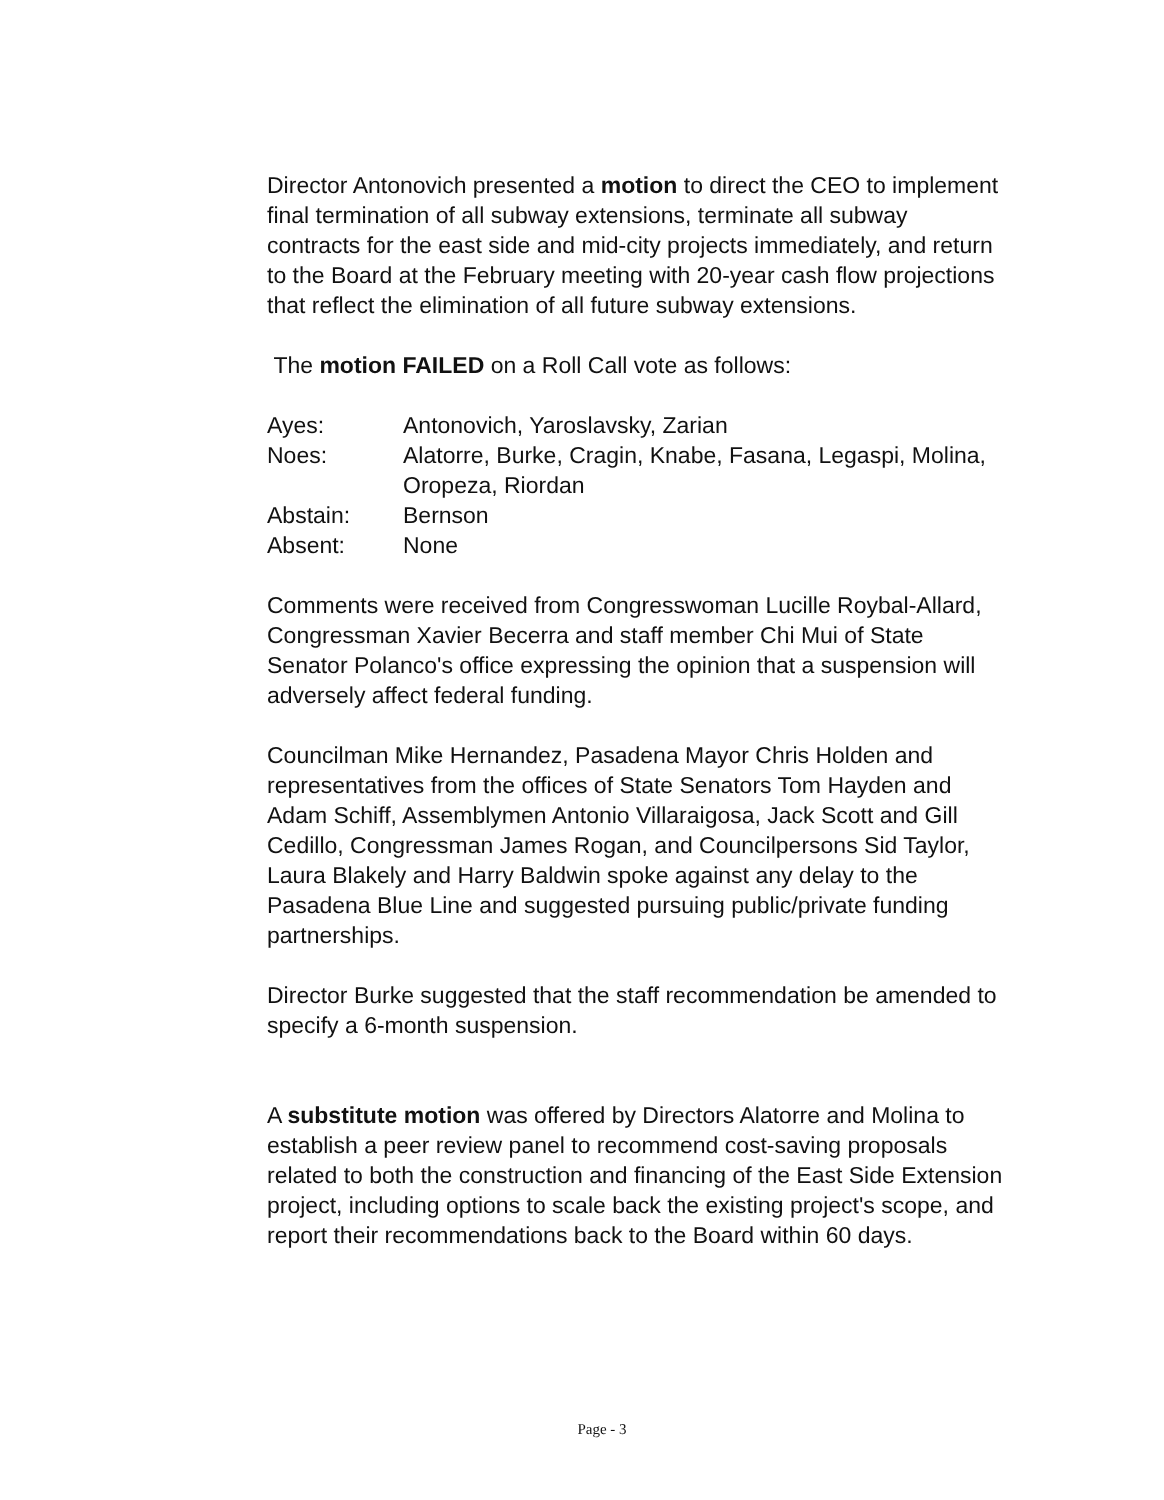Director Antonovich presented a motion to direct the CEO to implement final termination of all subway extensions, terminate all subway contracts for the east side and mid-city projects immediately, and return to the Board at the February meeting with 20-year cash flow projections that reflect the elimination of all future subway extensions.
The motion FAILED on a Roll Call vote as follows:
| Ayes: | Antonovich, Yaroslavsky, Zarian |
| Noes: | Alatorre, Burke, Cragin, Knabe, Fasana, Legaspi, Molina, Oropeza, Riordan |
| Abstain: | Bernson |
| Absent: | None |
Comments were received from Congresswoman Lucille Roybal-Allard, Congressman Xavier Becerra and staff member Chi Mui of State Senator Polanco's office expressing the opinion that a suspension will adversely affect federal funding.
Councilman Mike Hernandez, Pasadena Mayor Chris Holden and representatives from the offices of State Senators Tom Hayden and Adam Schiff, Assemblymen Antonio Villaraigosa, Jack Scott and Gill Cedillo, Congressman James Rogan, and Councilpersons Sid Taylor, Laura Blakely and Harry Baldwin spoke against any delay to the Pasadena Blue Line and suggested pursuing public/private funding partnerships.
Director Burke suggested that the staff recommendation be amended to specify a 6-month suspension.
A substitute motion was offered by Directors Alatorre and Molina to establish a peer review panel to recommend cost-saving proposals related to both the construction and financing of the East Side Extension project, including options to scale back the existing project's scope, and report their recommendations back to the Board within 60 days.
Page - 3